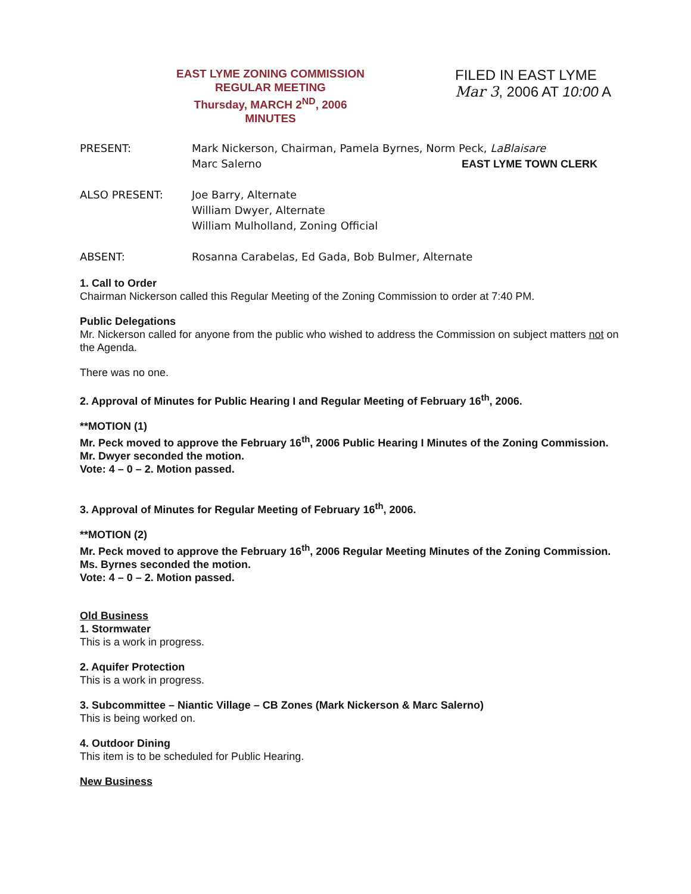EAST LYME ZONING COMMISSION
REGULAR MEETING
Thursday, MARCH 2<sup>ND</sup>, 2006
MINUTES
FILED IN EAST LYME
Mar 3, 2006 AT 10:00 A
PRESENT: Mark Nickerson, Chairman, Pamela Byrnes, Norm Peck, LaBlaisare
Marc Salerno EAST LYME TOWN CLERK
ALSO PRESENT: Joe Barry, Alternate
William Dwyer, Alternate
William Mulholland, Zoning Official
ABSENT: Rosanna Carabelas, Ed Gada, Bob Bulmer, Alternate
1. Call to Order
Chairman Nickerson called this Regular Meeting of the Zoning Commission to order at 7:40 PM.
Public Delegations
Mr. Nickerson called for anyone from the public who wished to address the Commission on subject matters not on the Agenda.
There was no one.
2. Approval of Minutes for Public Hearing I and Regular Meeting of February 16<sup>th</sup>, 2006.
**MOTION (1)
Mr. Peck moved to approve the February 16<sup>th</sup>, 2006 Public Hearing I Minutes of the Zoning Commission.
Mr. Dwyer seconded the motion.
Vote: 4 – 0 – 2. Motion passed.
3. Approval of Minutes for Regular Meeting of February 16<sup>th</sup>, 2006.
**MOTION (2)
Mr. Peck moved to approve the February 16<sup>th</sup>, 2006 Regular Meeting Minutes of the Zoning Commission.
Ms. Byrnes seconded the motion.
Vote: 4 – 0 – 2. Motion passed.
Old Business
1. Stormwater
This is a work in progress.
2. Aquifer Protection
This is a work in progress.
3. Subcommittee – Niantic Village – CB Zones (Mark Nickerson & Marc Salerno)
This is being worked on.
4. Outdoor Dining
This item is to be scheduled for Public Hearing.
New Business